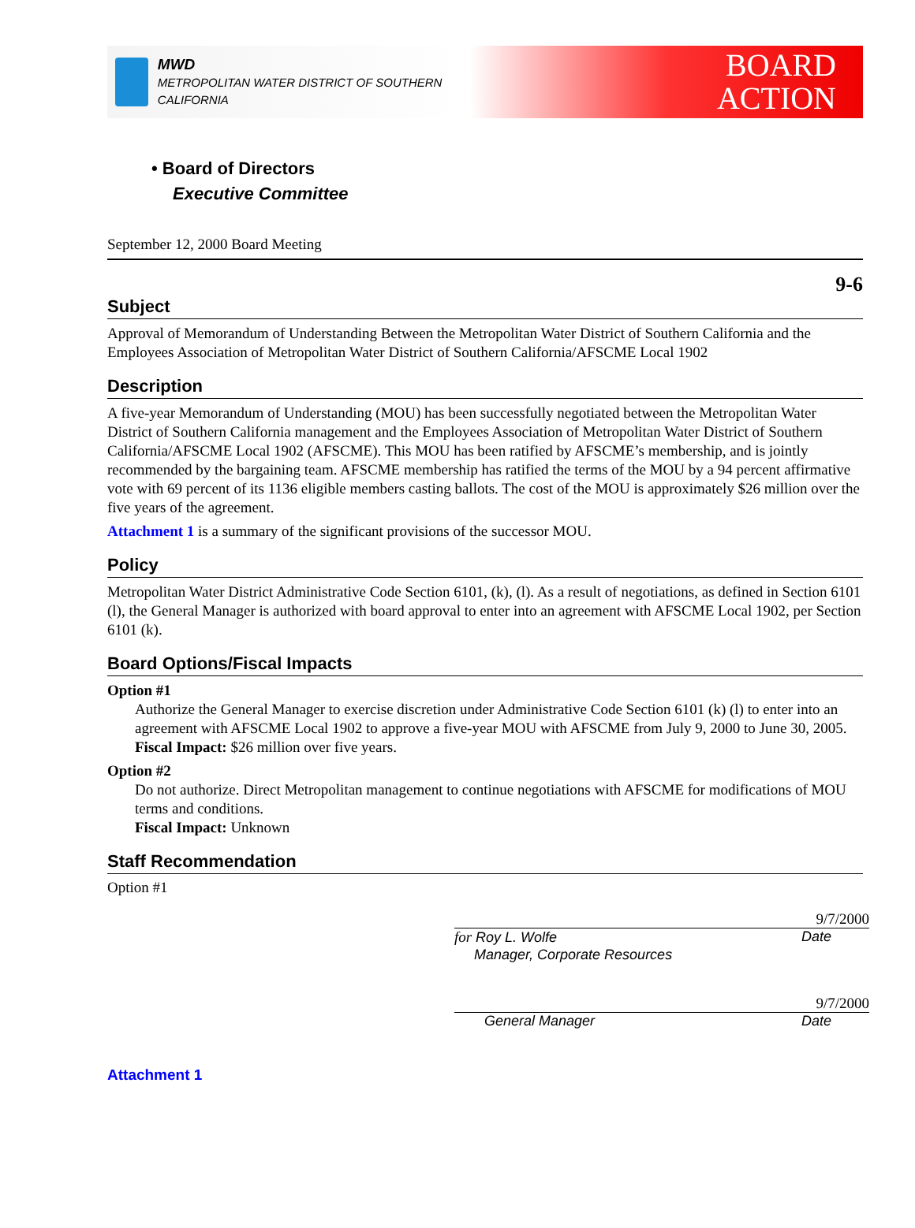MWD
METROPOLITAN WATER DISTRICT OF SOUTHERN CALIFORNIA
BOARD
ACTION
• Board of Directors
Executive Committee
September 12, 2000 Board Meeting
9-6
Subject
Approval of Memorandum of Understanding Between the Metropolitan Water District of Southern California and the Employees Association of Metropolitan Water District of Southern California/AFSCME Local 1902
Description
A five-year Memorandum of Understanding (MOU) has been successfully negotiated between the Metropolitan Water District of Southern California management and the Employees Association of Metropolitan Water District of Southern California/AFSCME Local 1902 (AFSCME). This MOU has been ratified by AFSCME’s membership, and is jointly recommended by the bargaining team. AFSCME membership has ratified the terms of the MOU by a 94 percent affirmative vote with 69 percent of its 1136 eligible members casting ballots. The cost of the MOU is approximately $26 million over the five years of the agreement.
Attachment 1 is a summary of the significant provisions of the successor MOU.
Policy
Metropolitan Water District Administrative Code Section 6101, (k), (l). As a result of negotiations, as defined in Section 6101 (l), the General Manager is authorized with board approval to enter into an agreement with AFSCME Local 1902, per Section 6101 (k).
Board Options/Fiscal Impacts
Option #1
Authorize the General Manager to exercise discretion under Administrative Code Section 6101 (k) (l) to enter into an agreement with AFSCME Local 1902 to approve a five-year MOU with AFSCME from July 9, 2000 to June 30, 2005.
Fiscal Impact: $26 million over five years.
Option #2
Do not authorize. Direct Metropolitan management to continue negotiations with AFSCME for modifications of MOU terms and conditions.
Fiscal Impact: Unknown
Staff Recommendation
Option #1
9/7/2000
for Roy L. Wolfe
Manager, Corporate Resources Date
9/7/2000
General Manager Date
Attachment 1